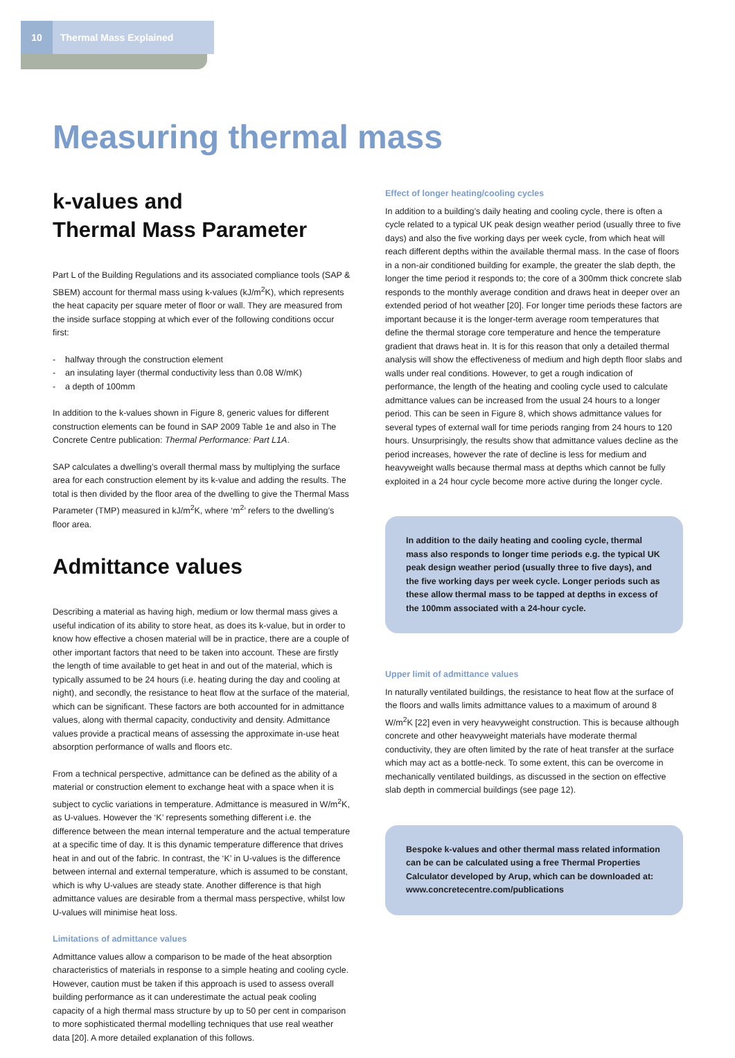10 Thermal Mass Explained
Measuring thermal mass
k-values and
Thermal Mass Parameter
Part L of the Building Regulations and its associated compliance tools (SAP & SBEM) account for thermal mass using k-values (kJ/m<sup>2</sup>K), which represents the heat capacity per square meter of floor or wall. They are measured from the inside surface stopping at which ever of the following conditions occur first:
- halfway through the construction element
- an insulating layer (thermal conductivity less than 0.08 W/mK)
- a depth of 100mm
In addition to the k-values shown in Figure 8, generic values for different construction elements can be found in SAP 2009 Table 1e and also in The Concrete Centre publication: Thermal Performance: Part L1A.
SAP calculates a dwelling’s overall thermal mass by multiplying the surface area for each construction element by its k-value and adding the results. The total is then divided by the floor area of the dwelling to give the Thermal Mass Parameter (TMP) measured in kJ/m<sup>2</sup>K, where ‘m<sup>2</sup>’ refers to the dwelling’s floor area.
Admittance values
Describing a material as having high, medium or low thermal mass gives a useful indication of its ability to store heat, as does its k-value, but in order to know how effective a chosen material will be in practice, there are a couple of other important factors that need to be taken into account. These are firstly the length of time available to get heat in and out of the material, which is typically assumed to be 24 hours (i.e. heating during the day and cooling at night), and secondly, the resistance to heat flow at the surface of the material, which can be significant. These factors are both accounted for in admittance values, along with thermal capacity, conductivity and density. Admittance values provide a practical means of assessing the approximate in-use heat absorption performance of walls and floors etc.
From a technical perspective, admittance can be defined as the ability of a material or construction element to exchange heat with a space when it is subject to cyclic variations in temperature. Admittance is measured in W/m<sup>2</sup>K, as U-values. However the ‘K’ represents something different i.e. the difference between the mean internal temperature and the actual temperature at a specific time of day. It is this dynamic temperature difference that drives heat in and out of the fabric. In contrast, the ‘K’ in U-values is the difference between internal and external temperature, which is assumed to be constant, which is why U-values are steady state. Another difference is that high admittance values are desirable from a thermal mass perspective, whilst low U-values will minimise heat loss.
Limitations of admittance values
Admittance values allow a comparison to be made of the heat absorption characteristics of materials in response to a simple heating and cooling cycle. However, caution must be taken if this approach is used to assess overall building performance as it can underestimate the actual peak cooling capacity of a high thermal mass structure by up to 50 per cent in comparison to more sophisticated thermal modelling techniques that use real weather data [20]. A more detailed explanation of this follows.
Effect of longer heating/cooling cycles
In addition to a building’s daily heating and cooling cycle, there is often a cycle related to a typical UK peak design weather period (usually three to five days) and also the five working days per week cycle, from which heat will reach different depths within the available thermal mass. In the case of floors in a non-air conditioned building for example, the greater the slab depth, the longer the time period it responds to; the core of a 300mm thick concrete slab responds to the monthly average condition and draws heat in deeper over an extended period of hot weather [20]. For longer time periods these factors are important because it is the longer-term average room temperatures that define the thermal storage core temperature and hence the temperature gradient that draws heat in. It is for this reason that only a detailed thermal analysis will show the effectiveness of medium and high depth floor slabs and walls under real conditions. However, to get a rough indication of performance, the length of the heating and cooling cycle used to calculate admittance values can be increased from the usual 24 hours to a longer period. This can be seen in Figure 8, which shows admittance values for several types of external wall for time periods ranging from 24 hours to 120 hours. Unsurprisingly, the results show that admittance values decline as the period increases, however the rate of decline is less for medium and heavyweight walls because thermal mass at depths which cannot be fully exploited in a 24 hour cycle become more active during the longer cycle.
In addition to the daily heating and cooling cycle, thermal mass also responds to longer time periods e.g. the typical UK peak design weather period (usually three to five days), and the five working days per week cycle. Longer periods such as these allow thermal mass to be tapped at depths in excess of the 100mm associated with a 24-hour cycle.
Upper limit of admittance values
In naturally ventilated buildings, the resistance to heat flow at the surface of the floors and walls limits admittance values to a maximum of around 8 W/m<sup>2</sup>K [22] even in very heavyweight construction. This is because although concrete and other heavyweight materials have moderate thermal conductivity, they are often limited by the rate of heat transfer at the surface which may act as a bottle-neck. To some extent, this can be overcome in mechanically ventilated buildings, as discussed in the section on effective slab depth in commercial buildings (see page 12).
Bespoke k-values and other thermal mass related information can be can be calculated using a free Thermal Properties Calculator developed by Arup, which can be downloaded at: www.concretecentre.com/publications